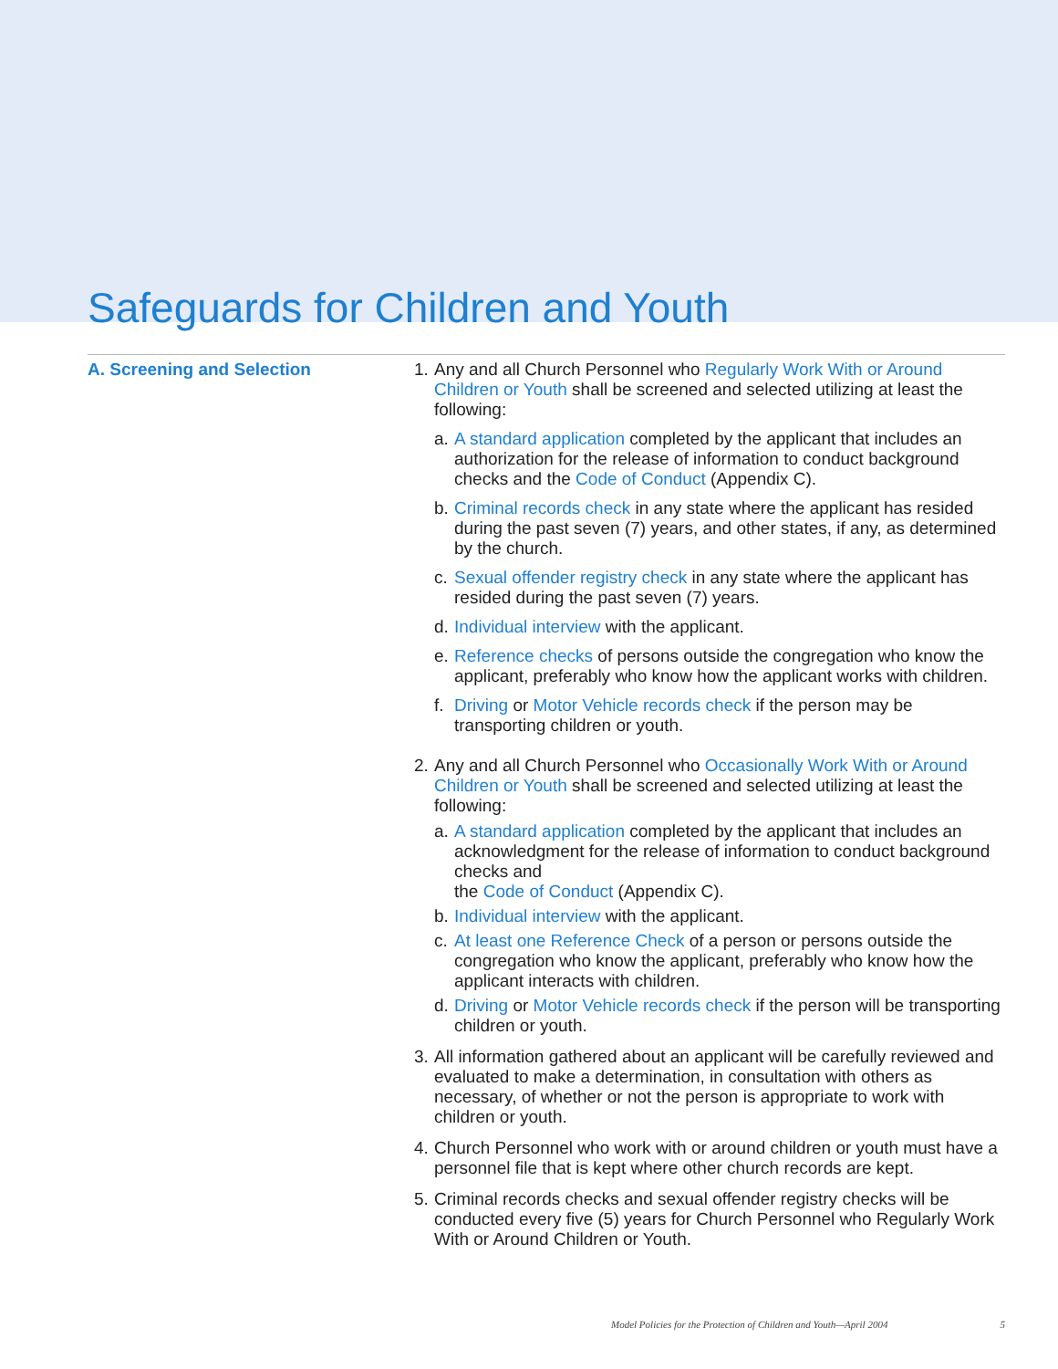Safeguards for Children and Youth
A. Screening and Selection 1.
Any and all Church Personnel who Regularly Work With or Around Children or Youth shall be screened and selected utilizing at least the following:
a.
A standard application completed by the applicant that includes an authorization for the release of information to conduct background checks and the Code of Conduct (Appendix C).
b.
Criminal records check in any state where the applicant has resided during the past seven (7) years, and other states, if any, as determined by the church.
c.
Sexual offender registry check in any state where the applicant has resided during the past seven (7) years.
d.
Individual interview with the applicant.
e.
Reference checks of persons outside the congregation who know the applicant, preferably who know how the applicant works with children.
f.
Driving or Motor Vehicle records check if the person may be transporting children or youth.
2.
Any and all Church Personnel who Occasionally Work With or Around Children or Youth shall be screened and selected utilizing at least the following:
a.
A standard application completed by the applicant that includes an acknowledgment for the release of information to conduct background checks and
the Code of Conduct (Appendix C).
b.
Individual interview with the applicant.
c.
At least one Reference Check of a person or persons outside the congregation who know the applicant, preferably who know how the applicant interacts with children.
d.
Driving or Motor Vehicle records check if the person will be transporting children or youth.
3.
All information gathered about an applicant will be carefully reviewed and evaluated to make a determination, in consultation with others as necessary, of whether or not the person is appropriate to work with children or youth.
4.
Church Personnel who work with or around children or youth must have a personnel file that is kept where other church records are kept.
5.
Criminal records checks and sexual offender registry checks will be conducted every five (5) years for Church Personnel who Regularly Work With or Around Children or Youth.
Model Policies for the Protection of Children and Youth—April 2004 5